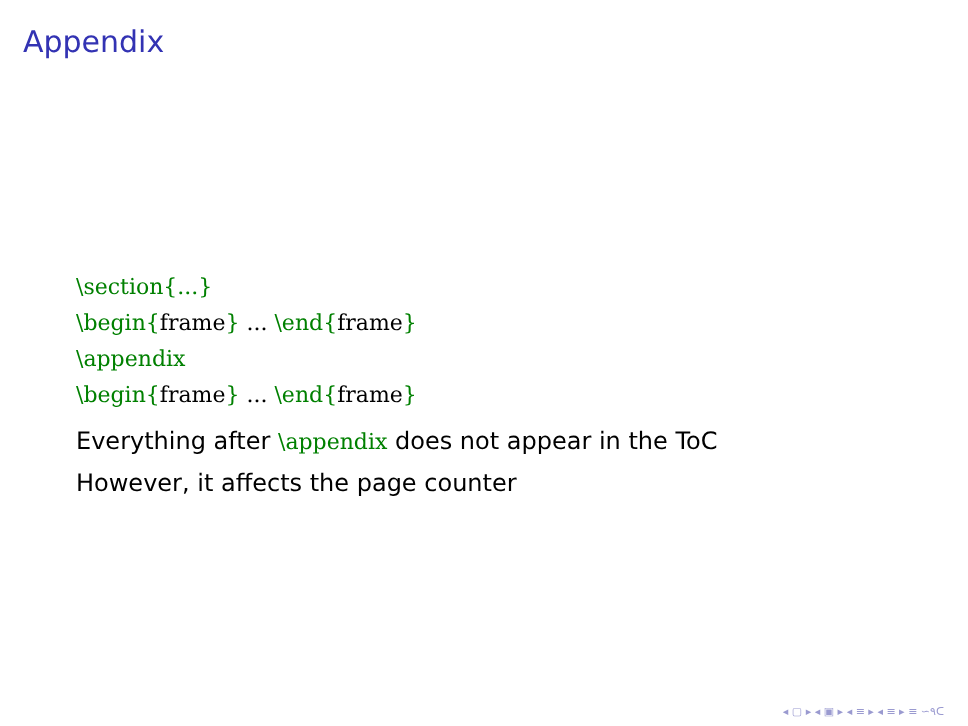Appendix
\section{...}
\begin{frame} ... \end{frame}
\appendix
\begin{frame} ... \end{frame}
Everything after \appendix does not appear in the ToC
However, it affects the page counter
◂ ▢ ▸ ◂ ▣ ▸ ◂ ≡ ▸ ◂ ≡ ▸ ≡ ∽۹ᑕ